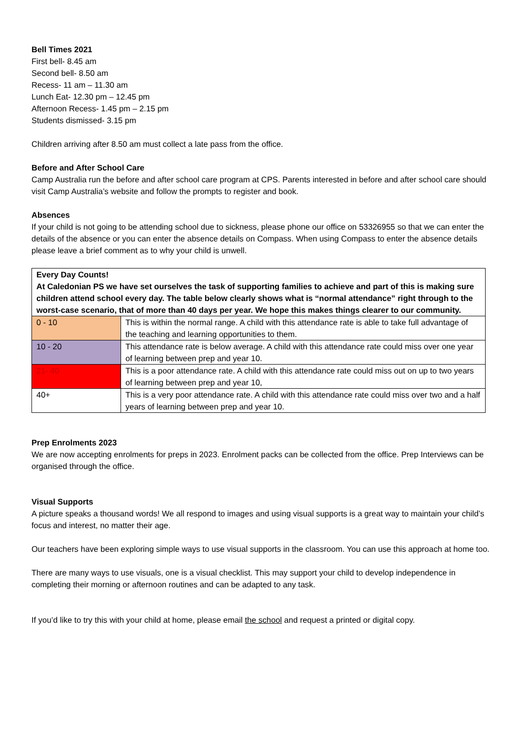Bell Times 2021
First bell- 8.45 am
Second bell- 8.50 am
Recess- 11 am – 11.30 am
Lunch Eat- 12.30 pm – 12.45 pm
Afternoon Recess- 1.45 pm – 2.15 pm
Students dismissed- 3.15 pm
Children arriving after 8.50 am must collect a late pass from the office.
Before and After School Care
Camp Australia run the before and after school care program at CPS. Parents interested in before and after school care should visit Camp Australia’s website and follow the prompts to register and book.
Absences
If your child is not going to be attending school due to sickness, please phone our office on 53326955 so that we can enter the details of the absence or you can enter the absence details on Compass. When using Compass to enter the absence details please leave a brief comment as to why your child is unwell.
| Every Day Counts! At Caledonian PS we have set ourselves the task of supporting families to achieve and part of this is making sure children attend school every day. The table below clearly shows what is “normal attendance” right through to the worst-case scenario, that of more than 40 days per year. We hope this makes things clearer to our community. | |
| 0 - 10 | This is within the normal range. A child with this attendance rate is able to take full advantage of the teaching and learning opportunities to them. |
| 10 - 20 | This attendance rate is below average. A child with this attendance rate could miss over one year of learning between prep and year 10. |
| 21- 40 | This is a poor attendance rate. A child with this attendance rate could miss out on up to two years of learning between prep and year 10, |
| 40+ | This is a very poor attendance rate. A child with this attendance rate could miss over two and a half years of learning between prep and year 10. |
Prep Enrolments 2023
We are now accepting enrolments for preps in 2023. Enrolment packs can be collected from the office. Prep Interviews can be organised through the office.
Visual Supports
A picture speaks a thousand words! We all respond to images and using visual supports is a great way to maintain your child’s focus and interest, no matter their age.
Our teachers have been exploring simple ways to use visual supports in the classroom. You can use this approach at home too.
There are many ways to use visuals, one is a visual checklist. This may support your child to develop independence in completing their morning or afternoon routines and can be adapted to any task.
If you’d like to try this with your child at home, please email the school and request a printed or digital copy.